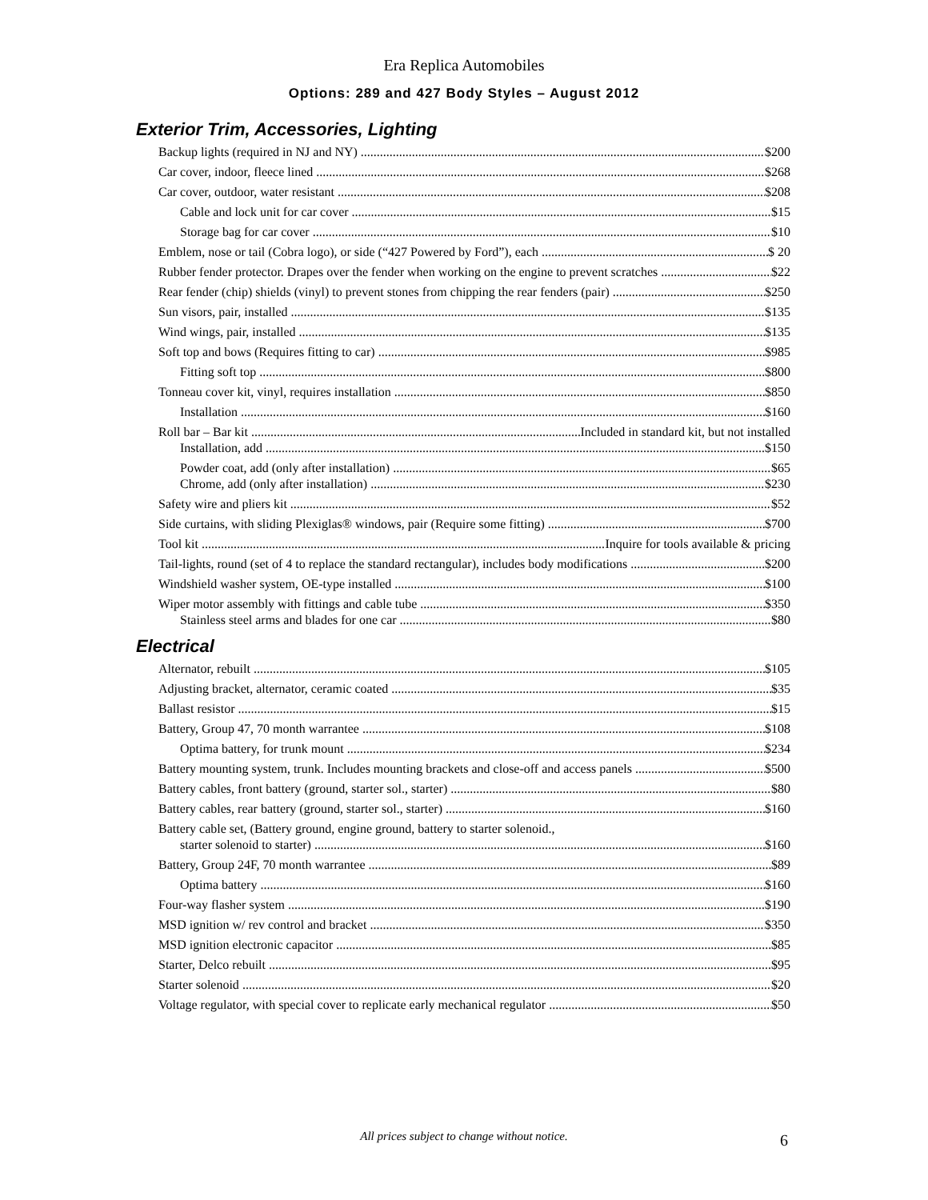Era Replica Automobiles
Options: 289 and 427 Body Styles – August 2012
Exterior Trim, Accessories, Lighting
Backup lights (required in NJ and NY) $200
Car cover, indoor, fleece lined $268
Car cover, outdoor, water resistant $208
Cable and lock unit for car cover $15
Storage bag for car cover $10
Emblem, nose or tail (Cobra logo), or side (“427 Powered by Ford”), each $ 20
Rubber fender protector. Drapes over the fender when working on the engine to prevent scratches $22
Rear fender (chip) shields (vinyl) to prevent stones from chipping the rear fenders (pair) $250
Sun visors, pair, installed $135
Wind wings, pair, installed $135
Soft top and bows (Requires fitting to car) $985
Fitting soft top $800
Tonneau cover kit, vinyl, requires installation $850
Installation $160
Roll bar – Bar kit Included in standard kit, but not installed
Installation, add $150
Powder coat, add (only after installation) $65
Chrome, add (only after installation) $230
Safety wire and pliers kit $52
Side curtains, with sliding Plexiglas® windows, pair (Require some fitting) $700
Tool kit Inquire for tools available & pricing
Tail-lights, round (set of 4 to replace the standard rectangular), includes body modifications $200
Windshield washer system, OE-type installed $100
Wiper motor assembly with fittings and cable tube $350
Stainless steel arms and blades for one car $80
Electrical
Alternator, rebuilt $105
Adjusting bracket, alternator, ceramic coated $35
Ballast resistor $15
Battery, Group 47, 70 month warrantee $108
Optima battery, for trunk mount $234
Battery mounting system, trunk. Includes mounting brackets and close-off and access panels $500
Battery cables, front battery (ground, starter sol., starter) $80
Battery cables, rear battery (ground, starter sol., starter) $160
Battery cable set, (Battery ground, engine ground, battery to starter solenoid.,
starter solenoid to starter) $160
Battery, Group 24F, 70 month warrantee $89
Optima battery $160
Four-way flasher system $190
MSD ignition w/ rev control and bracket $350
MSD ignition electronic capacitor $85
Starter, Delco rebuilt $95
Starter solenoid $20
Voltage regulator, with special cover to replicate early mechanical regulator $50
All prices subject to change without notice.
6